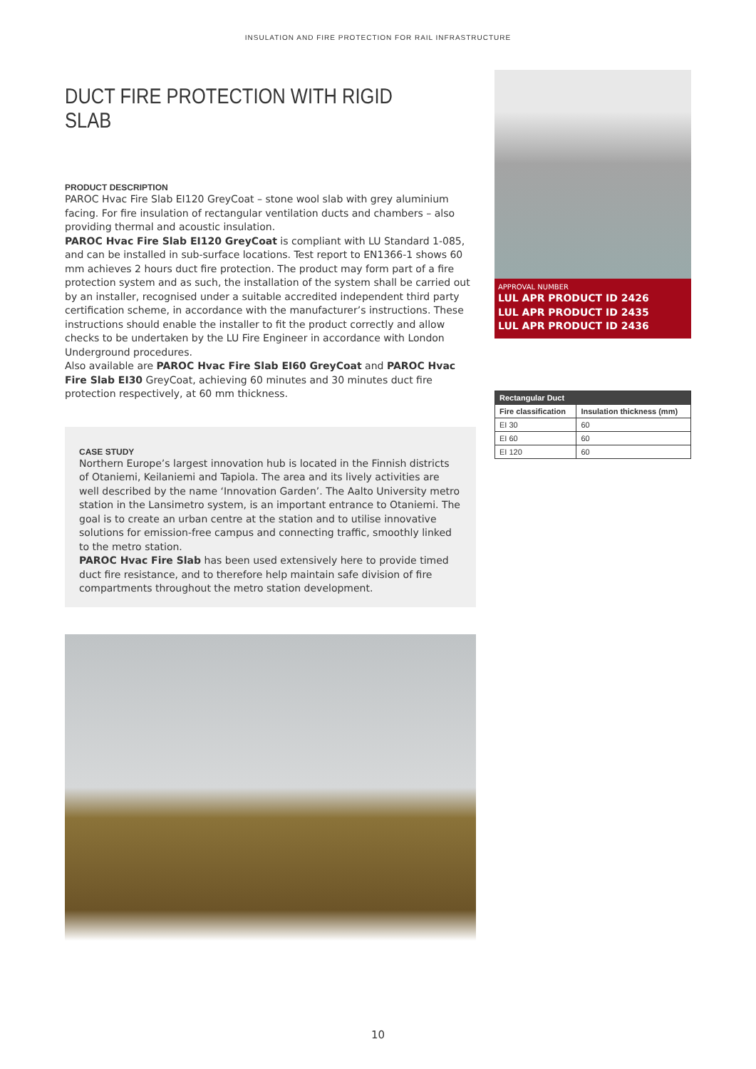INSULATION AND FIRE PROTECTION FOR RAIL INFRASTRUCTURE
DUCT FIRE PROTECTION WITH RIGID SLAB
PRODUCT DESCRIPTION
PAROC Hvac Fire Slab EI120 GreyCoat – stone wool slab with grey aluminium facing. For fire insulation of rectangular ventilation ducts and chambers – also providing thermal and acoustic insulation.
PAROC Hvac Fire Slab EI120 GreyCoat is compliant with LU Standard 1-085, and can be installed in sub-surface locations. Test report to EN1366-1 shows 60 mm achieves 2 hours duct fire protection. The product may form part of a fire protection system and as such, the installation of the system shall be carried out by an installer, recognised under a suitable accredited independent third party certification scheme, in accordance with the manufacturer’s instructions. These instructions should enable the installer to fit the product correctly and allow checks to be undertaken by the LU Fire Engineer in accordance with London Underground procedures.
Also available are PAROC Hvac Fire Slab EI60 GreyCoat and PAROC Hvac Fire Slab EI30 GreyCoat, achieving 60 minutes and 30 minutes duct fire protection respectively, at 60 mm thickness.
CASE STUDY
Northern Europe’s largest innovation hub is located in the Finnish districts of Otaniemi, Keilaniemi and Tapiola. The area and its lively activities are well described by the name ‘Innovation Garden’. The Aalto University metro station in the Lansimetro system, is an important entrance to Otaniemi. The goal is to create an urban centre at the station and to utilise innovative solutions for emission-free campus and connecting traffic, smoothly linked to the metro station.
PAROC Hvac Fire Slab has been used extensively here to provide timed duct fire resistance, and to therefore help maintain safe division of fire compartments throughout the metro station development.
APPROVAL NUMBER
LUL APR PRODUCT ID 2426
LUL APR PRODUCT ID 2435
LUL APR PRODUCT ID 2436
| Rectangular Duct | |
| --- | --- |
| Fire classification | Insulation thickness (mm) |
| EI 30 | 60 |
| EI 60 | 60 |
| EI 120 | 60 |
10